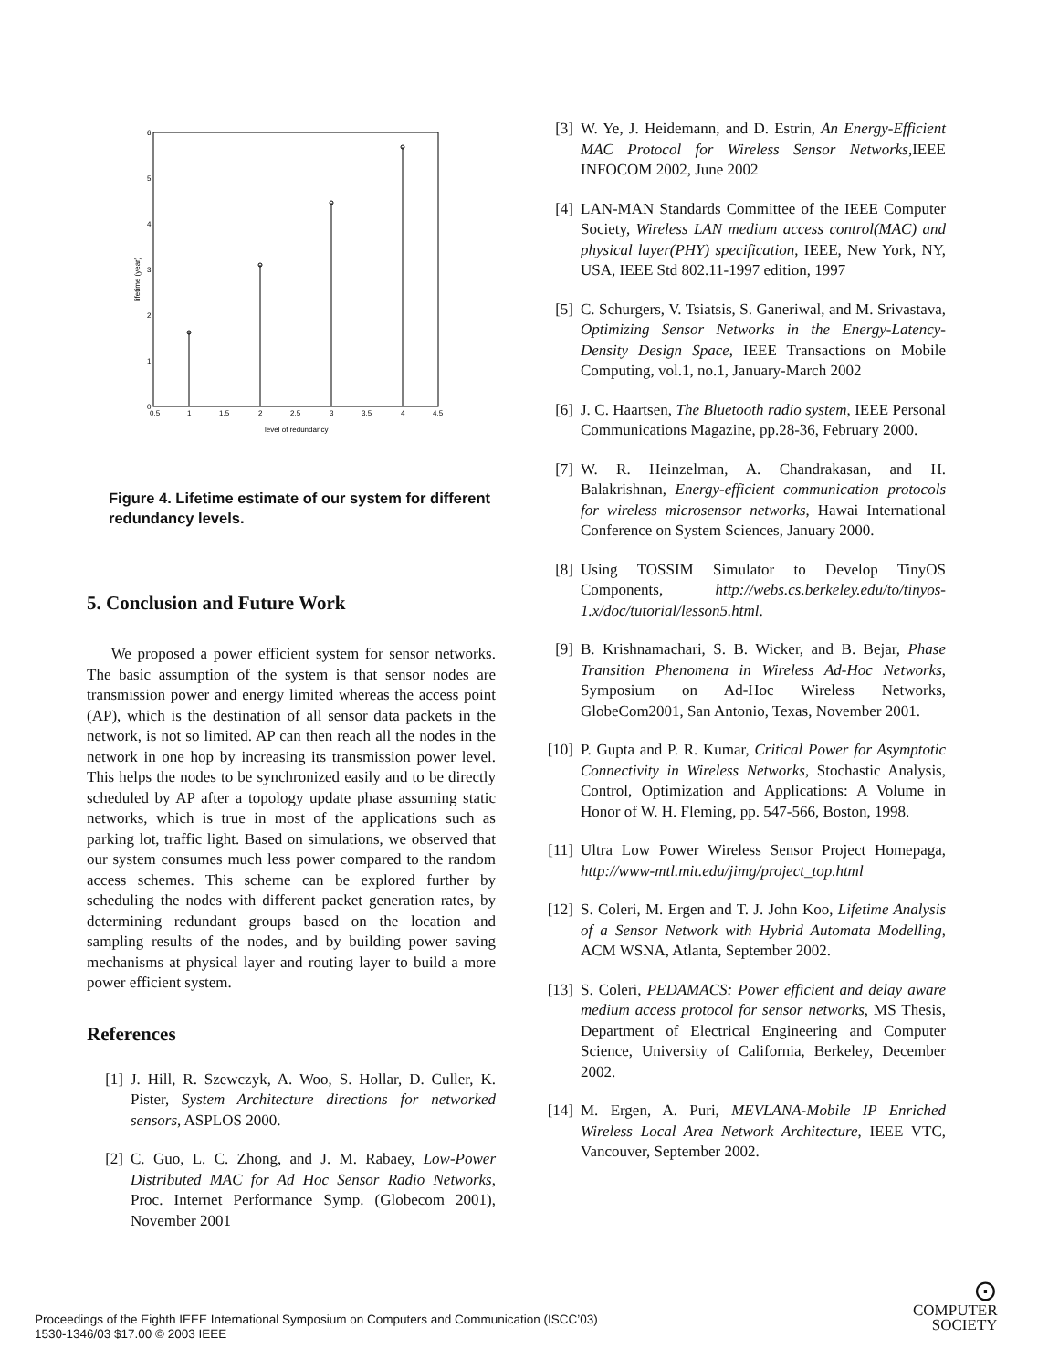0
1
2
3
4
5
6
0.5
1
1.5
2
2.5
3
3.5
4
4.5
level of redundancy
lifetime (year)
Figure 4. Lifetime estimate of our system for different redundancy levels.
5. Conclusion and Future Work
We proposed a power efficient system for sensor networks. The basic assumption of the system is that sensor nodes are transmission power and energy limited whereas the access point (AP), which is the destination of all sensor data packets in the network, is not so limited. AP can then reach all the nodes in the network in one hop by increasing its transmission power level. This helps the nodes to be synchronized easily and to be directly scheduled by AP after a topology update phase assuming static networks, which is true in most of the applications such as parking lot, traffic light. Based on simulations, we observed that our system consumes much less power compared to the random access schemes. This scheme can be explored further by scheduling the nodes with different packet generation rates, by determining redundant groups based on the location and sampling results of the nodes, and by building power saving mechanisms at physical layer and routing layer to build a more power efficient system.
References
[1] J. Hill, R. Szewczyk, A. Woo, S. Hollar, D. Culler, K. Pister, System Architecture directions for networked sensors, ASPLOS 2000.
[2] C. Guo, L. C. Zhong, and J. M. Rabaey, Low-Power Distributed MAC for Ad Hoc Sensor Radio Networks, Proc. Internet Performance Symp. (Globecom 2001), November 2001
[3] W. Ye, J. Heidemann, and D. Estrin, An Energy-Efficient MAC Protocol for Wireless Sensor Networks,IEEE INFOCOM 2002, June 2002
[4] LAN-MAN Standards Committee of the IEEE Computer Society, Wireless LAN medium access control(MAC) and physical layer(PHY) specification, IEEE, New York, NY, USA, IEEE Std 802.11-1997 edition, 1997
[5] C. Schurgers, V. Tsiatsis, S. Ganeriwal, and M. Srivastava, Optimizing Sensor Networks in the Energy-Latency-Density Design Space, IEEE Transactions on Mobile Computing, vol.1, no.1, January-March 2002
[6] J. C. Haartsen, The Bluetooth radio system, IEEE Personal Communications Magazine, pp.28-36, February 2000.
[7] W. R. Heinzelman, A. Chandrakasan, and H. Balakrishnan, Energy-efficient communication protocols for wireless microsensor networks, Hawai International Conference on System Sciences, January 2000.
[8] Using TOSSIM Simulator to Develop TinyOS Components, http://webs.cs.berkeley.edu/to/tinyos-1.x/doc/tutorial/lesson5.html.
[9] B. Krishnamachari, S. B. Wicker, and B. Bejar, Phase Transition Phenomena in Wireless Ad-Hoc Networks, Symposium on Ad-Hoc Wireless Networks, GlobeCom2001, San Antonio, Texas, November 2001.
[10] P. Gupta and P. R. Kumar, Critical Power for Asymptotic Connectivity in Wireless Networks, Stochastic Analysis, Control, Optimization and Applications: A Volume in Honor of W. H. Fleming, pp. 547-566, Boston, 1998.
[11] Ultra Low Power Wireless Sensor Project Homepaga, http://www-mtl.mit.edu/jimg/project_top.html
[12] S. Coleri, M. Ergen and T. J. John Koo, Lifetime Analysis of a Sensor Network with Hybrid Automata Modelling, ACM WSNA, Atlanta, September 2002.
[13] S. Coleri, PEDAMACS: Power efficient and delay aware medium access protocol for sensor networks, MS Thesis, Department of Electrical Engineering and Computer Science, University of California, Berkeley, December 2002.
[14] M. Ergen, A. Puri, MEVLANA-Mobile IP Enriched Wireless Local Area Network Architecture, IEEE VTC, Vancouver, September 2002.
Proceedings of the Eighth IEEE International Symposium on Computers and Communication (ISCC’03)
1530-1346/03 $17.00 © 2003 IEEE
⊙
COMPUTER
SOCIETY